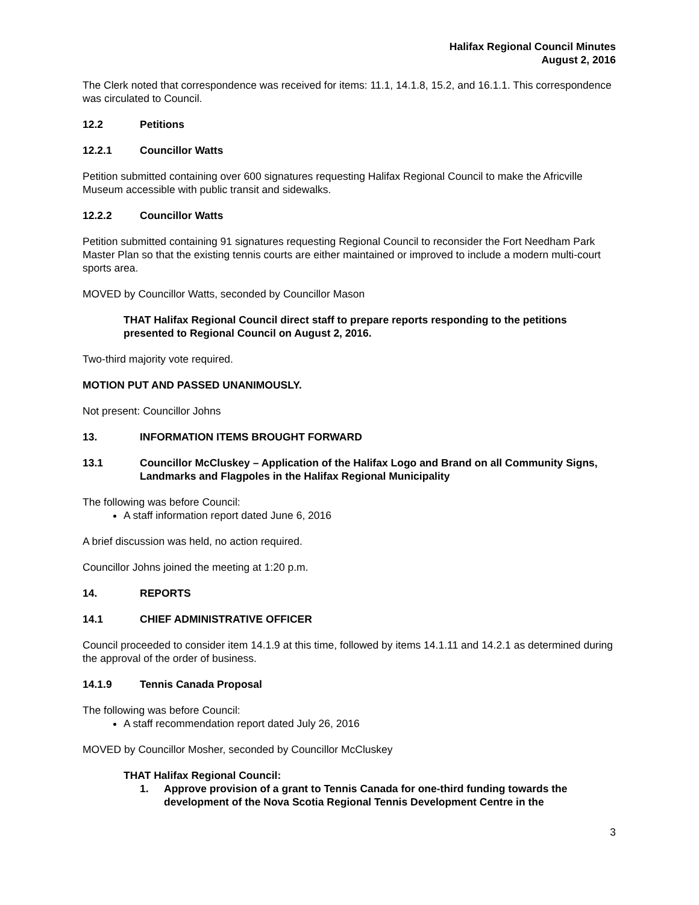Halifax Regional Council Minutes
August 2, 2016
The Clerk noted that correspondence was received for items: 11.1, 14.1.8, 15.2, and 16.1.1. This correspondence was circulated to Council.
12.2 Petitions
12.2.1 Councillor Watts
Petition submitted containing over 600 signatures requesting Halifax Regional Council to make the Africville Museum accessible with public transit and sidewalks.
12.2.2 Councillor Watts
Petition submitted containing 91 signatures requesting Regional Council to reconsider the Fort Needham Park Master Plan so that the existing tennis courts are either maintained or improved to include a modern multi-court sports area.
MOVED by Councillor Watts, seconded by Councillor Mason
THAT Halifax Regional Council direct staff to prepare reports responding to the petitions presented to Regional Council on August 2, 2016.
Two-third majority vote required.
MOTION PUT AND PASSED UNANIMOUSLY.
Not present: Councillor Johns
13. INFORMATION ITEMS BROUGHT FORWARD
13.1 Councillor McCluskey – Application of the Halifax Logo and Brand on all Community Signs, Landmarks and Flagpoles in the Halifax Regional Municipality
The following was before Council:
A staff information report dated June 6, 2016
A brief discussion was held, no action required.
Councillor Johns joined the meeting at 1:20 p.m.
14. REPORTS
14.1 CHIEF ADMINISTRATIVE OFFICER
Council proceeded to consider item 14.1.9 at this time, followed by items 14.1.11 and 14.2.1 as determined during the approval of the order of business.
14.1.9 Tennis Canada Proposal
The following was before Council:
A staff recommendation report dated July 26, 2016
MOVED by Councillor Mosher, seconded by Councillor McCluskey
THAT Halifax Regional Council:
1. Approve provision of a grant to Tennis Canada for one-third funding towards the development of the Nova Scotia Regional Tennis Development Centre in the
3